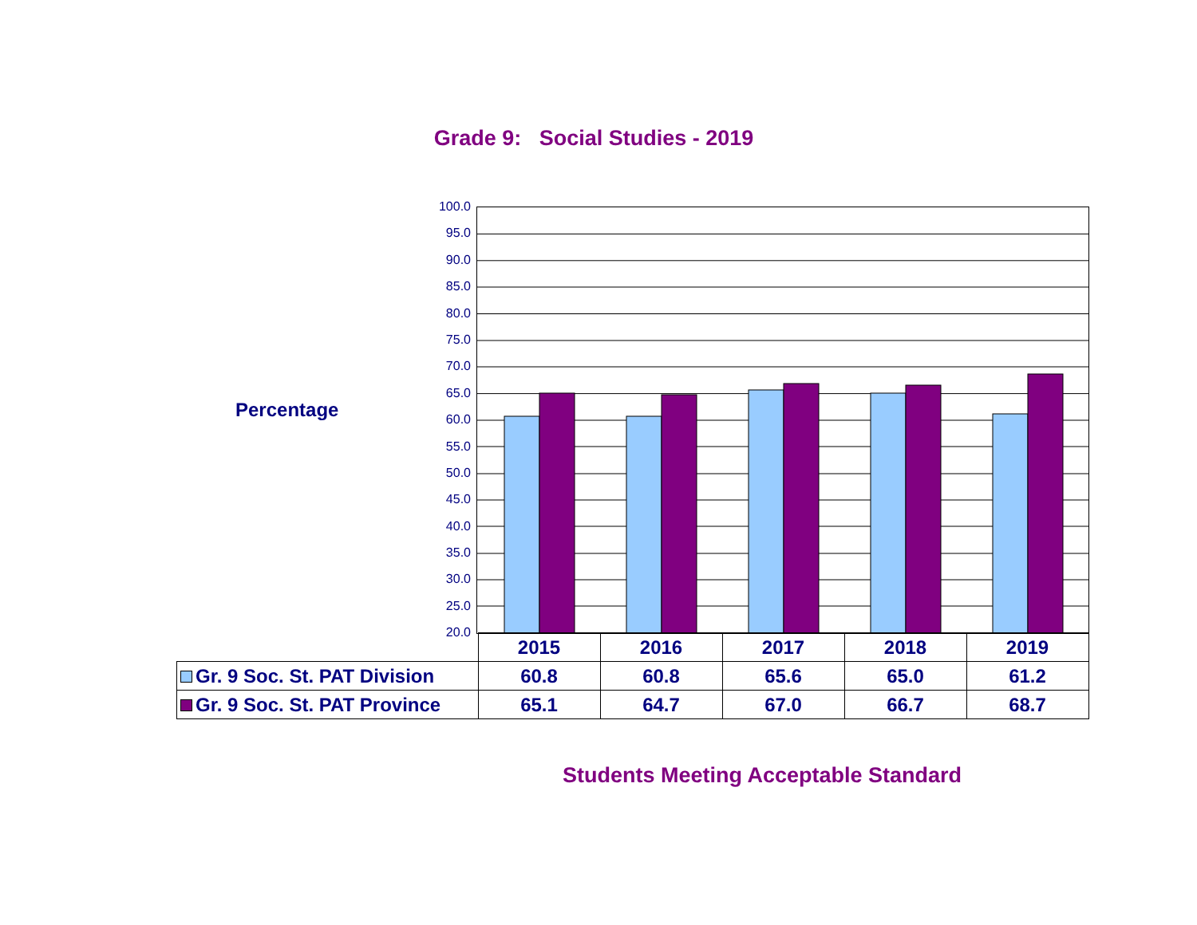Grade 9: Social Studies - 2019
Percentage
100.0
95.0
90.0
85.0
80.0
75.0
70.0
65.0
60.0
55.0
50.0
45.0
40.0
35.0
30.0
25.0
20.0
| | 2015 | 2016 | 2017 | 2018 | 2019 |
| Gr. 9 Soc. St. PAT Division | 60.8 | 60.8 | 65.6 | 65.0 | 61.2 |
| Gr. 9 Soc. St. PAT Province | 65.1 | 64.7 | 67.0 | 66.7 | 68.7 |
Students Meeting Acceptable Standard